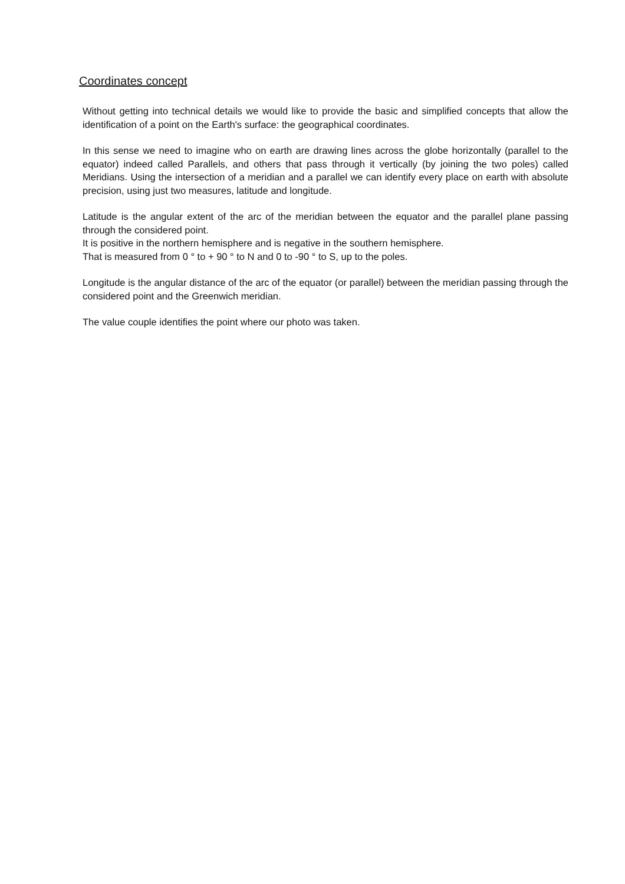Coordinates concept
Without getting into technical details we would like to provide the basic and simplified concepts that allow the identification of a point on the Earth's surface: the geographical coordinates.
In this sense we need to imagine who on earth are drawing lines across the globe horizontally (parallel to the equator) indeed called Parallels, and others that pass through it vertically (by joining the two poles) called Meridians. Using the intersection of a meridian and a parallel we can identify every place on earth with absolute precision, using just two measures, latitude and longitude.
Latitude is the angular extent of the arc of the meridian between the equator and the parallel plane passing through the considered point.
It is positive in the northern hemisphere and is negative in the southern hemisphere.
That is measured from 0 ° to + 90 ° to N and 0 to -90 ° to S, up to the poles.
Longitude is the angular distance of the arc of the equator (or parallel) between the meridian passing through the considered point and the Greenwich meridian.
The value couple identifies the point where our photo was taken.